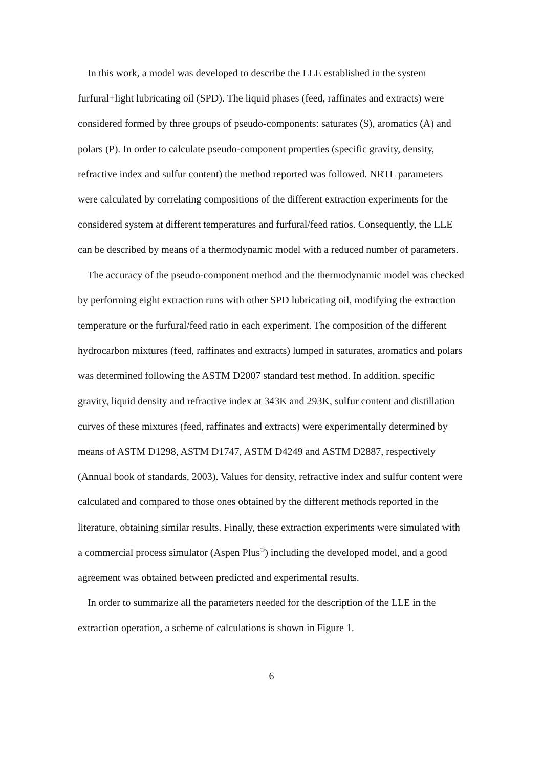In this work, a model was developed to describe the LLE established in the system furfural+light lubricating oil (SPD). The liquid phases (feed, raffinates and extracts) were considered formed by three groups of pseudo-components: saturates (S), aromatics (A) and polars (P). In order to calculate pseudo-component properties (specific gravity, density, refractive index and sulfur content) the method reported was followed. NRTL parameters were calculated by correlating compositions of the different extraction experiments for the considered system at different temperatures and furfural/feed ratios. Consequently, the LLE can be described by means of a thermodynamic model with a reduced number of parameters.
The accuracy of the pseudo-component method and the thermodynamic model was checked by performing eight extraction runs with other SPD lubricating oil, modifying the extraction temperature or the furfural/feed ratio in each experiment. The composition of the different hydrocarbon mixtures (feed, raffinates and extracts) lumped in saturates, aromatics and polars was determined following the ASTM D2007 standard test method. In addition, specific gravity, liquid density and refractive index at 343K and 293K, sulfur content and distillation curves of these mixtures (feed, raffinates and extracts) were experimentally determined by means of ASTM D1298, ASTM D1747, ASTM D4249 and ASTM D2887, respectively (Annual book of standards, 2003). Values for density, refractive index and sulfur content were calculated and compared to those ones obtained by the different methods reported in the literature, obtaining similar results. Finally, these extraction experiments were simulated with a commercial process simulator (Aspen Plus<sup>®</sup>) including the developed model, and a good agreement was obtained between predicted and experimental results.
In order to summarize all the parameters needed for the description of the LLE in the extraction operation, a scheme of calculations is shown in Figure 1.
6